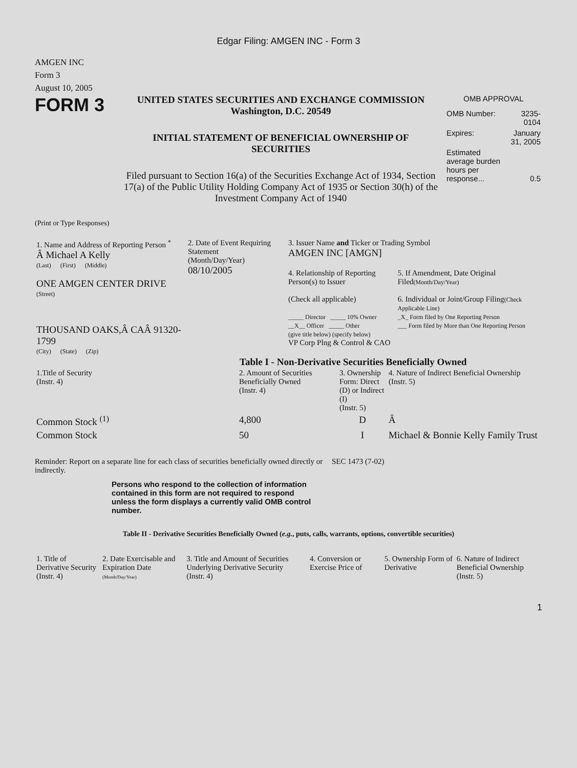Edgar Filing: AMGEN INC - Form 3
AMGEN INC
Form 3
August 10, 2005
FORM 3
UNITED STATES SECURITIES AND EXCHANGE COMMISSION
Washington, D.C. 20549
INITIAL STATEMENT OF BENEFICIAL OWNERSHIP OF
SECURITIES
Filed pursuant to Section 16(a) of the Securities Exchange Act of 1934, Section 17(a) of the Public Utility Holding Company Act of 1935 or Section 30(h) of the Investment Company Act of 1940
OMB APPROVAL
| OMB Number: | 3235-0104 |
| Expires: | January 31, 2005 |
| Estimated average burden hours per response... | 0.5 |
(Print or Type Responses)
| 1. Name and Address of Reporting Person <sup>*</sup> Â Michael A Kelly (Last) (First) (Middle) ONE AMGEN CENTER DRIVE (Street) THOUSAND OAKS,Â CAÂ 91320-1799 (City) (State) (Zip) | 2. Date of Event Requiring Statement (Month/Day/Year) 08/10/2005 | 3. Issuer Name and Ticker or Trading Symbol AMGEN INC [AMGN] 4. Relationship of Reporting Person(s) to Issuer (Check all applicable) _____ Director _____ 10% Owner __X__ Officer _____ Other (give title below) (specify below) VP Corp Plng & Control & CAO 5. If Amendment, Date Original Filed (Month/Day/Year) 6. Individual or Joint/Group Filing (Check Applicable Line) _X_ Form filed by One Reporting Person ___ Form filed by More than One Reporting Person |
Table I - Non-Derivative Securities Beneficially Owned
| 1.Title of Security (Instr. 4) | 2. Amount of Securities Beneficially Owned (Instr. 4) | 3. Ownership Form: Direct (D) or Indirect (I) (Instr. 5) | 4. Nature of Indirect Beneficial Ownership (Instr. 5) |
| --- | --- | --- | --- |
| Common Stock <sup>(1)</sup> | 4,800 | D | Â |
| Common Stock | 50 | I | Michael & Bonnie Kelly Family Trust |
Reminder: Report on a separate line for each class of securities beneficially owned directly or indirectly.
SEC 1473 (7-02)
Persons who respond to the collection of information contained in this form are not required to respond unless the form displays a currently valid OMB control number.
Table II - Derivative Securities Beneficially Owned (e.g., puts, calls, warrants, options, convertible securities)
| 1. Title of Derivative Security (Instr. 4) | 2. Date Exercisable and Expiration Date (Month/Day/Year) | 3. Title and Amount of Securities Underlying Derivative Security (Instr. 4) | 4. Conversion or Exercise Price of | 5. Ownership Form of Derivative | 6. Nature of Indirect Beneficial Ownership (Instr. 5) |
| --- | --- | --- | --- | --- | --- |
1